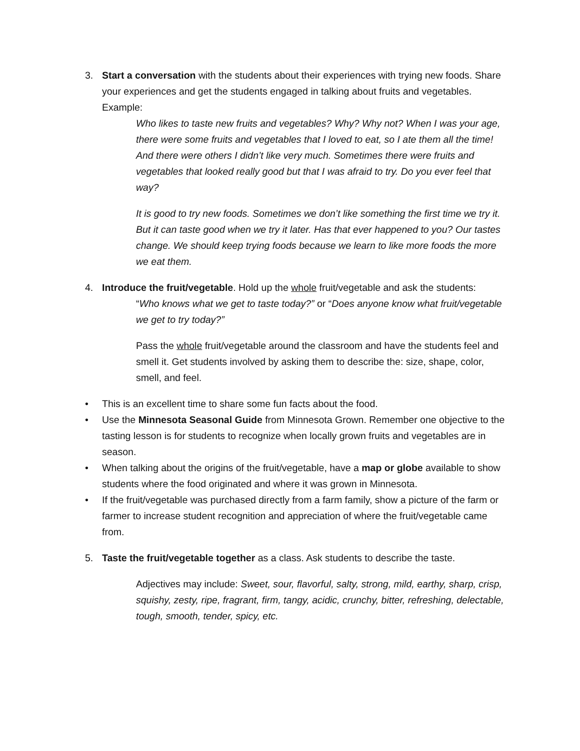3. Start a conversation with the students about their experiences with trying new foods. Share your experiences and get the students engaged in talking about fruits and vegetables. Example:
Who likes to taste new fruits and vegetables? Why? Why not? When I was your age, there were some fruits and vegetables that I loved to eat, so I ate them all the time! And there were others I didn’t like very much. Sometimes there were fruits and vegetables that looked really good but that I was afraid to try. Do you ever feel that way?
It is good to try new foods. Sometimes we don’t like something the first time we try it. But it can taste good when we try it later. Has that ever happened to you? Our tastes change. We should keep trying foods because we learn to like more foods the more we eat them.
4. Introduce the fruit/vegetable. Hold up the whole fruit/vegetable and ask the students:
“Who knows what we get to taste today?” or “Does anyone know what fruit/vegetable we get to try today?”
Pass the whole fruit/vegetable around the classroom and have the students feel and smell it. Get students involved by asking them to describe the: size, shape, color, smell, and feel.
• This is an excellent time to share some fun facts about the food.
• Use the Minnesota Seasonal Guide from Minnesota Grown. Remember one objective to the tasting lesson is for students to recognize when locally grown fruits and vegetables are in season.
• When talking about the origins of the fruit/vegetable, have a map or globe available to show students where the food originated and where it was grown in Minnesota.
• If the fruit/vegetable was purchased directly from a farm family, show a picture of the farm or farmer to increase student recognition and appreciation of where the fruit/vegetable came from.
5. Taste the fruit/vegetable together as a class. Ask students to describe the taste.
Adjectives may include: Sweet, sour, flavorful, salty, strong, mild, earthy, sharp, crisp, squishy, zesty, ripe, fragrant, firm, tangy, acidic, crunchy, bitter, refreshing, delectable, tough, smooth, tender, spicy, etc.